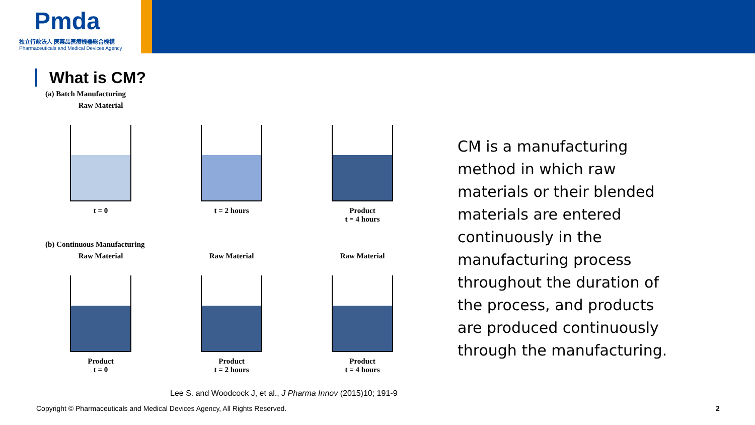Pmda
独立行政法人 医薬品医療機器総合機構
Pharmaceuticals and Medical Devices Agency
What is CM?
(a) Batch Manufacturing
Raw Material
t = 0
t = 2 hours Product
t = 4 hours
(b) Continuous Manufacturing
Raw Material
Product
t = 0
Raw Material
Product
t = 2 hours
Raw Material
Product
t = 4 hours
Lee S. and Woodcock J, et al., J Pharma Innov (2015)10; 191-9
CM is a manufacturing method in which raw materials or their blended materials are entered continuously in the manufacturing process throughout the duration of the process, and products are produced continuously through the manufacturing.
Copyright © Pharmaceuticals and Medical Devices Agency, All Rights Reserved.
2